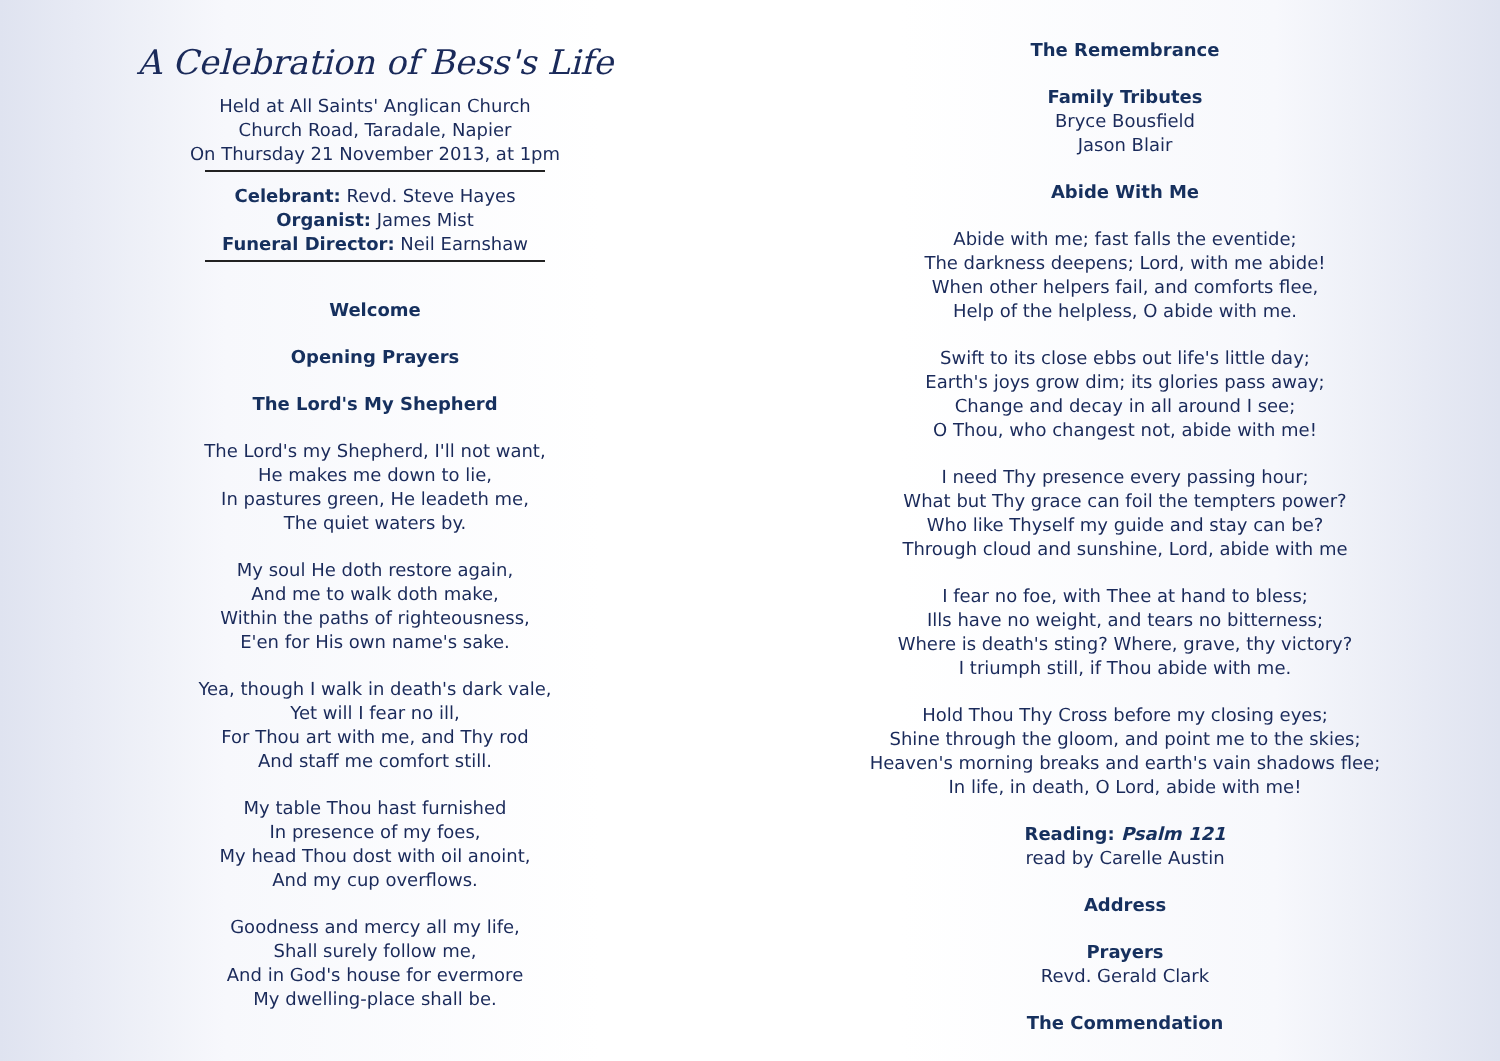A Celebration of Bess's Life
Held at All Saints' Anglican Church
Church Road, Taradale, Napier
On Thursday 21 November 2013, at 1pm
Celebrant: Revd. Steve Hayes
Organist: James Mist
Funeral Director: Neil Earnshaw
Welcome
Opening Prayers
The Lord's My Shepherd
The Lord's my Shepherd, I'll not want,
He makes me down to lie,
In pastures green, He leadeth me,
The quiet waters by.
My soul He doth restore again,
And me to walk doth make,
Within the paths of righteousness,
E'en for His own name's sake.
Yea, though I walk in death's dark vale,
Yet will I fear no ill,
For Thou art with me, and Thy rod
And staff me comfort still.
My table Thou hast furnished
In presence of my foes,
My head Thou dost with oil anoint,
And my cup overflows.
Goodness and mercy all my life,
Shall surely follow me,
And in God's house for evermore
My dwelling-place shall be.
The Remembrance
Family Tributes
Bryce Bousfield
Jason Blair
Abide With Me
Abide with me; fast falls the eventide;
The darkness deepens; Lord, with me abide!
When other helpers fail, and comforts flee,
Help of the helpless, O abide with me.
Swift to its close ebbs out life's little day;
Earth's joys grow dim; its glories pass away;
Change and decay in all around I see;
O Thou, who changest not, abide with me!
I need Thy presence every passing hour;
What but Thy grace can foil the tempters power?
Who like Thyself my guide and stay can be?
Through cloud and sunshine, Lord, abide with me
I fear no foe, with Thee at hand to bless;
Ills have no weight, and tears no bitterness;
Where is death's sting? Where, grave, thy victory?
I triumph still, if Thou abide with me.
Hold Thou Thy Cross before my closing eyes;
Shine through the gloom, and point me to the skies;
Heaven's morning breaks and earth's vain shadows flee;
In life, in death, O Lord, abide with me!
Reading: Psalm 121
read by Carelle Austin
Address
Prayers
Revd. Gerald Clark
The Commendation